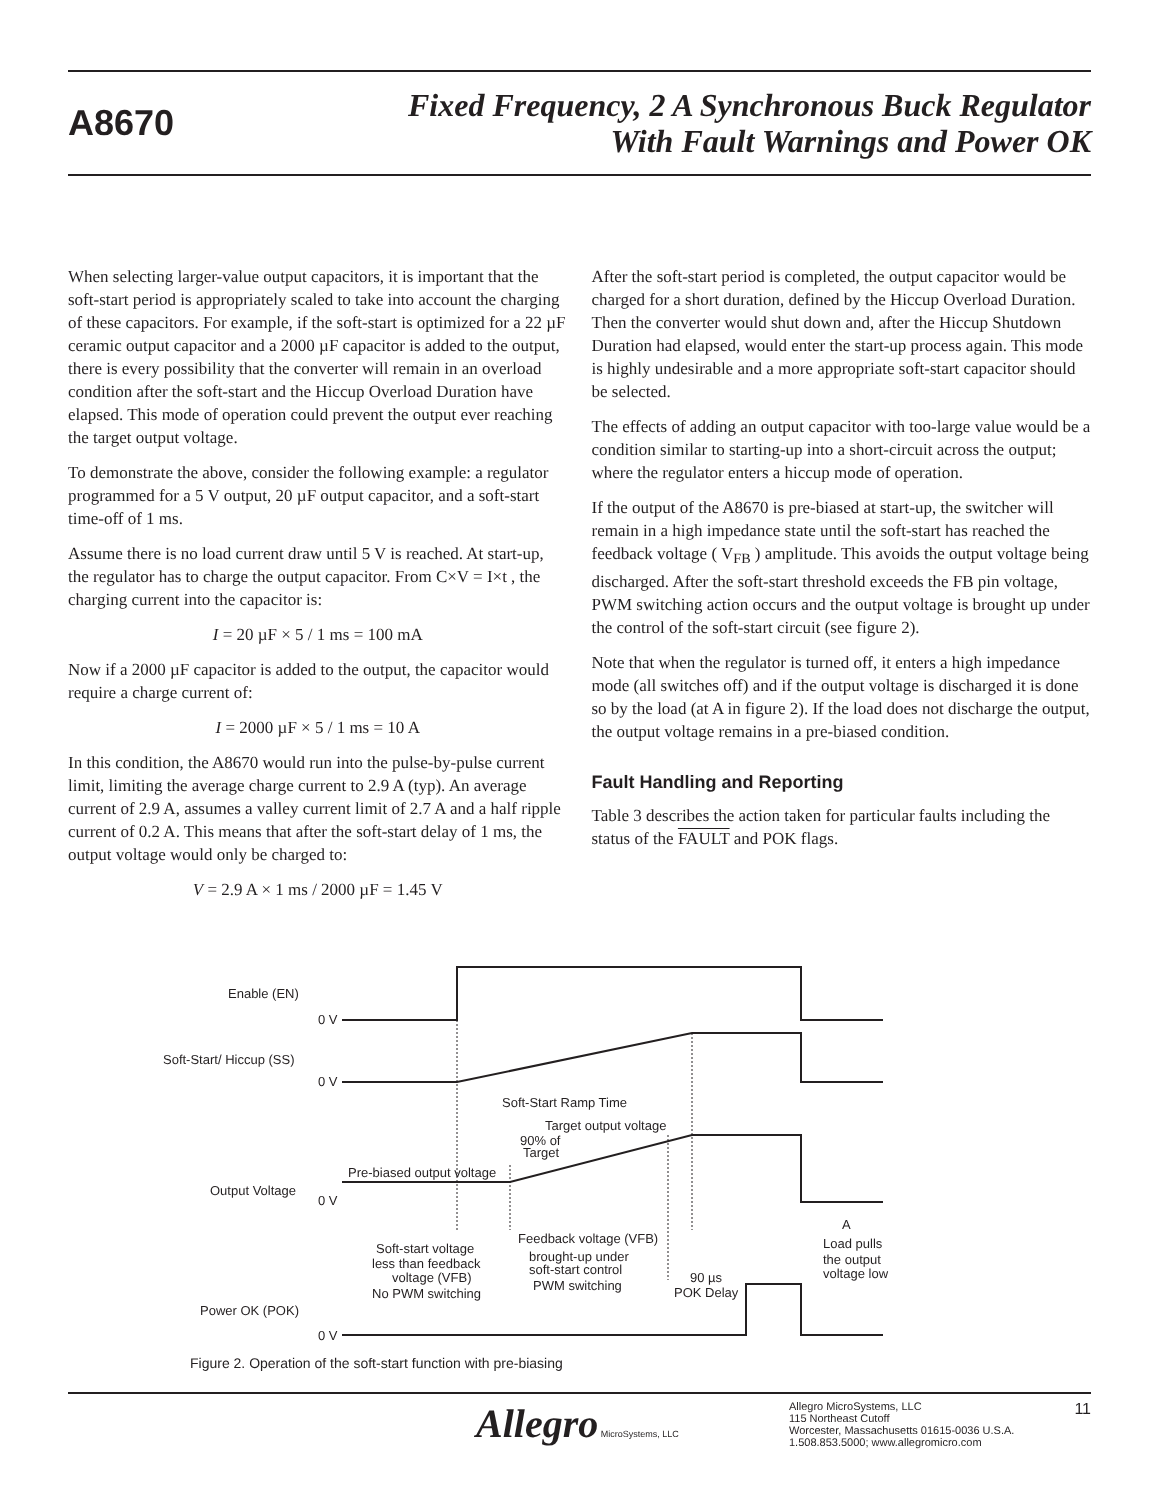A8670
Fixed Frequency, 2 A Synchronous Buck Regulator
With Fault Warnings and Power OK
When selecting larger-value output capacitors, it is important that the soft-start period is appropriately scaled to take into account the charging of these capacitors. For example, if the soft-start is optimized for a 22 µF ceramic output capacitor and a 2000 µF capacitor is added to the output, there is every possibility that the converter will remain in an overload condition after the soft-start and the Hiccup Overload Duration have elapsed. This mode of operation could prevent the output ever reaching the target output voltage.
To demonstrate the above, consider the following example: a regulator programmed for a 5 V output, 20 µF output capacitor, and a soft-start time-off of 1 ms.
Assume there is no load current draw until 5 V is reached. At start-up, the regulator has to charge the output capacitor. From C×V = I×t , the charging current into the capacitor is:
I = 20 µF × 5 / 1 ms = 100 mA
Now if a 2000 µF capacitor is added to the output, the capacitor would require a charge current of:
I = 2000 µF × 5 / 1 ms = 10 A
In this condition, the A8670 would run into the pulse-by-pulse current limit, limiting the average charge current to 2.9 A (typ). An average current of 2.9 A, assumes a valley current limit of 2.7 A and a half ripple current of 0.2 A. This means that after the soft-start delay of 1 ms, the output voltage would only be charged to:
V = 2.9 A × 1 ms / 2000 µF = 1.45 V
After the soft-start period is completed, the output capacitor would be charged for a short duration, defined by the Hiccup Overload Duration. Then the converter would shut down and, after the Hiccup Shutdown Duration had elapsed, would enter the start-up process again. This mode is highly undesirable and a more appropriate soft-start capacitor should be selected.
The effects of adding an output capacitor with too-large value would be a condition similar to starting-up into a short-circuit across the output; where the regulator enters a hiccup mode of operation.
If the output of the A8670 is pre-biased at start-up, the switcher will remain in a high impedance state until the soft-start has reached the feedback voltage ( V<sub>FB</sub> ) amplitude. This avoids the output voltage being discharged. After the soft-start threshold exceeds the FB pin voltage, PWM switching action occurs and the output voltage is brought up under the control of the soft-start circuit (see figure 2).
Note that when the regulator is turned off, it enters a high impedance mode (all switches off) and if the output voltage is discharged it is done so by the load (at A in figure 2). If the load does not discharge the output, the output voltage remains in a pre-biased condition.
Fault Handling and Reporting
Table 3 describes the action taken for particular faults including the status of the FAULT and POK flags.
Enable (EN)
0 V
Soft-Start/ Hiccup (SS)
0 V
Soft-Start Ramp Time
Target output voltage
90% of
Target
Pre-biased output voltage
Output Voltage
0 V
Feedback voltage (VFB)
brought-up under
soft-start control
PWM switching
Soft-start voltage
less than feedback
voltage (VFB)
No PWM switching
90 µs
POK Delay
A
Load pulls
the output
voltage low
Power OK (POK)
0 V
Figure 2. Operation of the soft-start function with pre-biasing
Allegro MicroSystems, LLC
Allegro MicroSystems, LLC
115 Northeast Cutoff
Worcester, Massachusetts 01615-0036 U.S.A.
1.508.853.5000; www.allegromicro.com
11